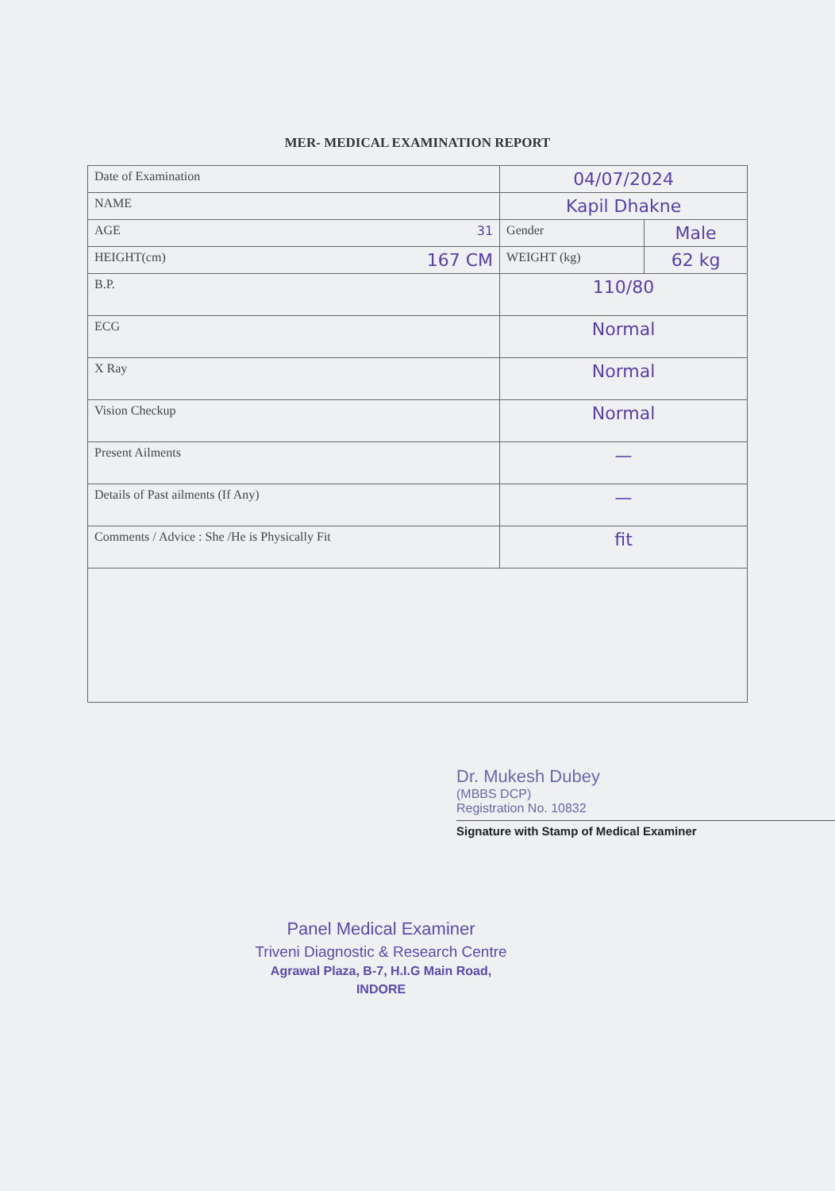MER- MEDICAL EXAMINATION REPORT
| Date of Examination | 04/07/2024 | |
| NAME | Kapil Dhakne | |
| AGE 31 | Gender | Male |
| HEIGHT(cm) 167 CM | WEIGHT (kg) | 62 kg |
| B.P. | 110/80 | |
| ECG | Normal | |
| X Ray | Normal | |
| Vision Checkup | Normal | |
| Present Ailments | — | |
| Details of Past ailments (If Any) | — | |
| Comments / Advice : She /He is Physically Fit | fit | |
Dr. Mukesh Dubey
(MBBS DCP)
Registration No. 10832
Signature with Stamp of Medical Examiner
Panel Medical Examiner
Triveni Diagnostic & Research Centre
Agrawal Plaza, B-7, H.I.G Main Road,
INDORE